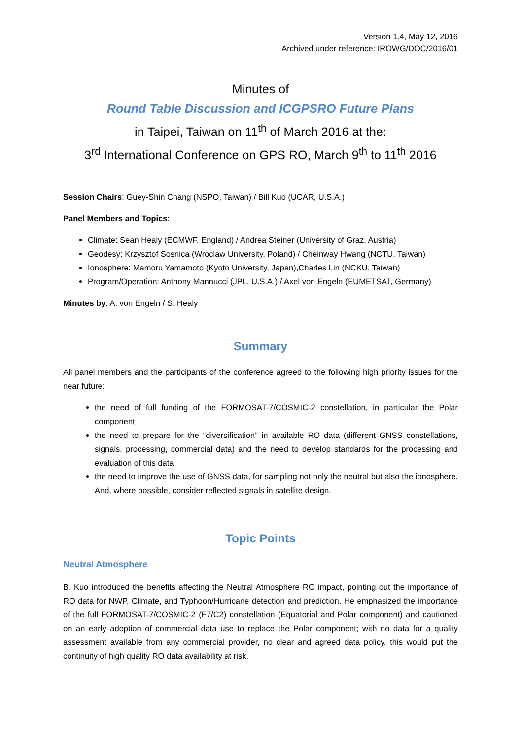Version 1.4, May 12, 2016
Archived under reference: IROWG/DOC/2016/01
Minutes of
Round Table Discussion and ICGPSRO Future Plans
in Taipei, Taiwan on 11<sup>th</sup> of March 2016 at the:
3<sup>rd</sup> International Conference on GPS RO, March 9<sup>th</sup> to 11<sup>th</sup> 2016
Session Chairs: Guey-Shin Chang (NSPO, Taiwan) / Bill Kuo (UCAR, U.S.A.)
Panel Members and Topics:
Climate: Sean Healy (ECMWF, England) / Andrea Steiner (University of Graz, Austria)
Geodesy: Krzysztof Sosnica (Wroclaw University, Poland) / Cheinway Hwang (NCTU, Taiwan)
Ionosphere: Mamoru Yamamoto (Kyoto University, Japan),Charles Lin (NCKU, Taiwan)
Program/Operation: Anthony Mannucci (JPL, U.S.A.) / Axel von Engeln (EUMETSAT, Germany)
Minutes by: A. von Engeln / S. Healy
Summary
All panel members and the participants of the conference agreed to the following high priority issues for the near future:
the need of full funding of the FORMOSAT-7/COSMIC-2 constellation, in particular the Polar component
the need to prepare for the “diversification” in available RO data (different GNSS constellations, signals, processing, commercial data) and the need to develop standards for the processing and evaluation of this data
the need to improve the use of GNSS data, for sampling not only the neutral but also the ionosphere. And, where possible, consider reflected signals in satellite design.
Topic Points
Neutral Atmosphere
B. Kuo introduced the benefits affecting the Neutral Atmosphere RO impact, pointing out the importance of RO data for NWP, Climate, and Typhoon/Hurricane detection and prediction. He emphasized the importance of the full FORMOSAT-7/COSMIC-2 (F7/C2) constellation (Equatorial and Polar component) and cautioned on an early adoption of commercial data use to replace the Polar component; with no data for a quality assessment available from any commercial provider, no clear and agreed data policy, this would put the continuity of high quality RO data availability at risk.